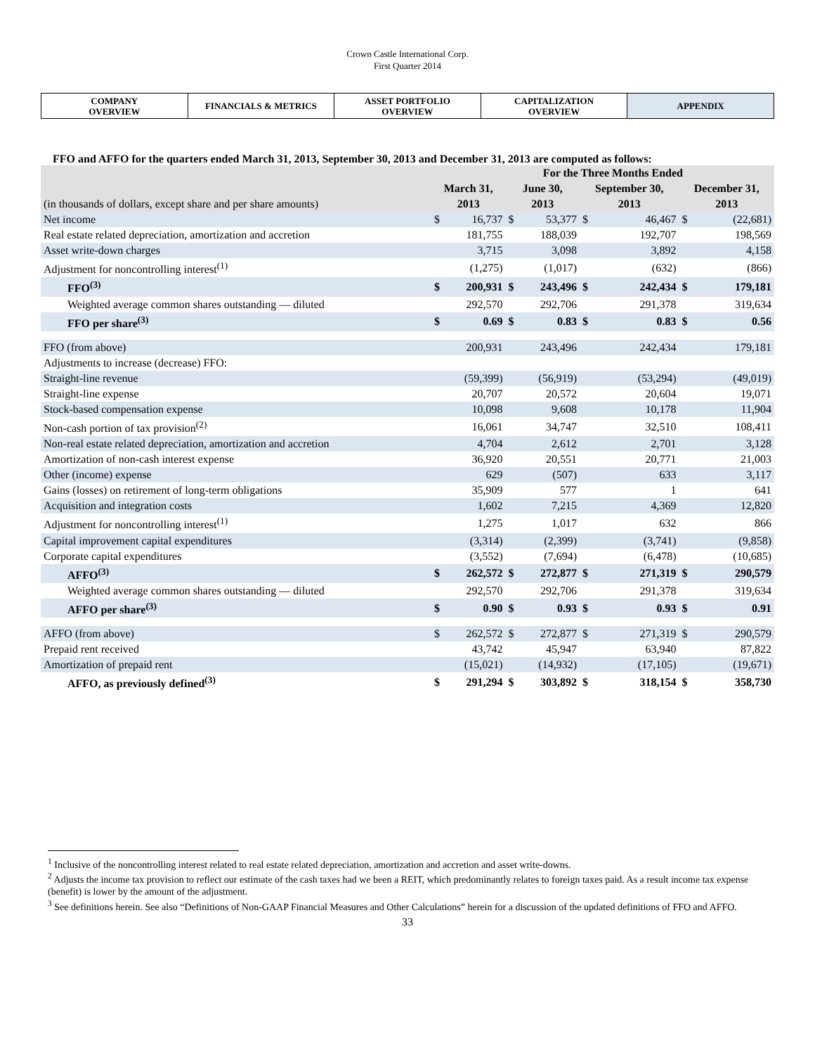Crown Castle International Corp.
First Quarter 2014
COMPANY
OVERVIEW
FINANCIALS & METRICS ASSET PORTFOLIO
OVERVIEW
CAPITALIZATION
OVERVIEW
APPENDIX
FFO and AFFO for the quarters ended March 31, 2013, September 30, 2013 and December 31, 2013 are computed as follows:
| | For the Three Months Ended | | | | | | | |
| | March 31, | | June 30, | | September 30, | | December 31, | |
| (in thousands of dollars, except share and per share amounts) | 2013 | | 2013 | | 2013 | | 2013 | |
| Net income | $ | 16,737 | $ | 53,377 | $ | 46,467 | $ | (22,681) |
| Real estate related depreciation, amortization and accretion | | 181,755 | | 188,039 | | 192,707 | | 198,569 |
| Asset write-down charges | | 3,715 | | 3,098 | | 3,892 | | 4,158 |
| Adjustment for noncontrolling interest<sup>(1)</sup> | | (1,275) | | (1,017) | | (632) | | (866) |
| FFO<sup>(3)</sup> | $ | 200,931 | $ | 243,496 | $ | 242,434 | $ | 179,181 |
| Weighted average common shares outstanding — diluted | | 292,570 | | 292,706 | | 291,378 | | 319,634 |
| FFO per share<sup>(3)</sup> | $ | 0.69 | $ | 0.83 | $ | 0.83 | $ | 0.56 |
| FFO (from above) | | 200,931 | | 243,496 | | 242,434 | | 179,181 |
| Adjustments to increase (decrease) FFO: | | | | | | | | |
| Straight-line revenue | | (59,399) | | (56,919) | | (53,294) | | (49,019) |
| Straight-line expense | | 20,707 | | 20,572 | | 20,604 | | 19,071 |
| Stock-based compensation expense | | 10,098 | | 9,608 | | 10,178 | | 11,904 |
| Non-cash portion of tax provision<sup>(2)</sup> | | 16,061 | | 34,747 | | 32,510 | | 108,411 |
| Non-real estate related depreciation, amortization and accretion | | 4,704 | | 2,612 | | 2,701 | | 3,128 |
| Amortization of non-cash interest expense | | 36,920 | | 20,551 | | 20,771 | | 21,003 |
| Other (income) expense | | 629 | | (507) | | 633 | | 3,117 |
| Gains (losses) on retirement of long-term obligations | | 35,909 | | 577 | | 1 | | 641 |
| Acquisition and integration costs | | 1,602 | | 7,215 | | 4,369 | | 12,820 |
| Adjustment for noncontrolling interest<sup>(1)</sup> | | 1,275 | | 1,017 | | 632 | | 866 |
| Capital improvement capital expenditures | | (3,314) | | (2,399) | | (3,741) | | (9,858) |
| Corporate capital expenditures | | (3,552) | | (7,694) | | (6,478) | | (10,685) |
| AFFO<sup>(3)</sup> | $ | 262,572 | $ | 272,877 | $ | 271,319 | $ | 290,579 |
| Weighted average common shares outstanding — diluted | | 292,570 | | 292,706 | | 291,378 | | 319,634 |
| AFFO per share<sup>(3)</sup> | $ | 0.90 | $ | 0.93 | $ | 0.93 | $ | 0.91 |
| AFFO (from above) | $ | 262,572 | $ | 272,877 | $ | 271,319 | $ | 290,579 |
| Prepaid rent received | | 43,742 | | 45,947 | | 63,940 | | 87,822 |
| Amortization of prepaid rent | | (15,021) | | (14,932) | | (17,105) | | (19,671) |
| AFFO, as previously defined<sup>(3)</sup> | $ | 291,294 | $ | 303,892 | $ | 318,154 | $ | 358,730 |
<sup>1</sup> Inclusive of the noncontrolling interest related to real estate related depreciation, amortization and accretion and asset write-downs.
<sup>2</sup> Adjusts the income tax provision to reflect our estimate of the cash taxes had we been a REIT, which predominantly relates to foreign taxes paid. As a result income tax expense (benefit) is lower by the amount of the adjustment.
<sup>3</sup> See definitions herein. See also “Definitions of Non-GAAP Financial Measures and Other Calculations” herein for a discussion of the updated definitions of FFO and AFFO.
33